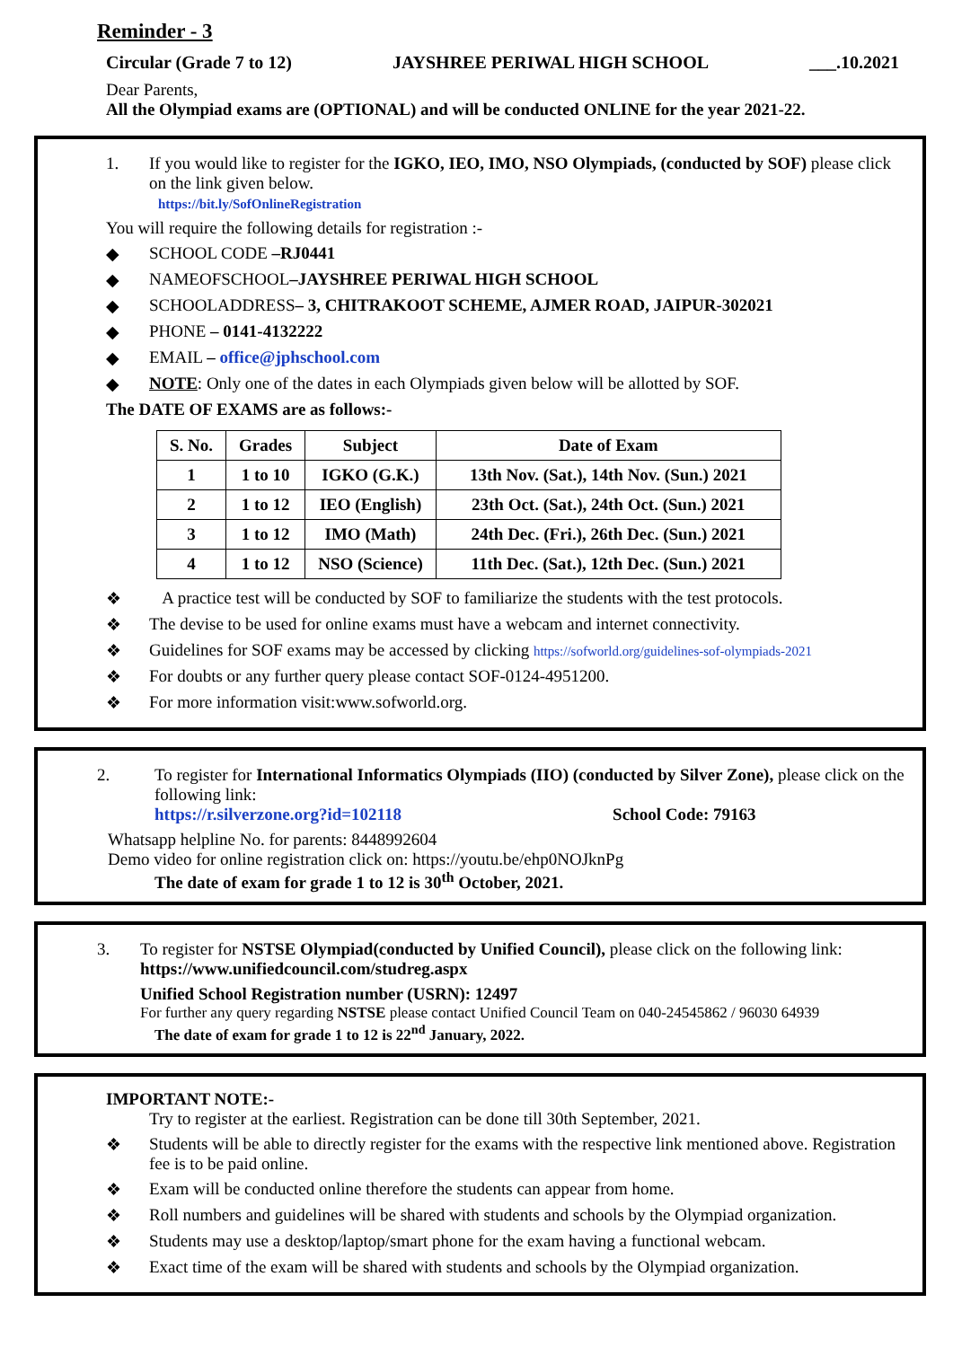Reminder - 3
Circular (Grade 7 to 12) JAYSHREE PERIWAL HIGH SCHOOL ___.10.2021
Dear Parents,
All the Olympiad exams are (OPTIONAL) and will be conducted ONLINE for the year 2021-22.
1. If you would like to register for the IGKO, IEO, IMO, NSO Olympiads, (conducted by SOF) please click on the link given below.
https://bit.ly/SofOnlineRegistration
You will require the following details for registration :-
◆ SCHOOL CODE –RJ0441
◆ NAMEOFSCHOOL–JAYSHREE PERIWAL HIGH SCHOOL
◆ SCHOOLADDRESS– 3, CHITRAKOOT SCHEME, AJMER ROAD, JAIPUR-302021
◆ PHONE – 0141-4132222
◆ EMAIL – office@jphschool.com
◆ NOTE: Only one of the dates in each Olympiads given below will be allotted by SOF.
The DATE OF EXAMS are as follows:-
| S. No. | Grades | Subject | Date of Exam |
| --- | --- | --- | --- |
| 1 | 1 to 10 | IGKO (G.K.) | 13th Nov. (Sat.), 14th Nov. (Sun.) 2021 |
| 2 | 1 to 12 | IEO (English) | 23th Oct. (Sat.), 24th Oct. (Sun.) 2021 |
| 3 | 1 to 12 | IMO (Math) | 24th Dec. (Fri.), 26th Dec. (Sun.) 2021 |
| 4 | 1 to 12 | NSO (Science) | 11th Dec. (Sat.), 12th Dec. (Sun.) 2021 |
❖ A practice test will be conducted by SOF to familiarize the students with the test protocols.
❖ The devise to be used for online exams must have a webcam and internet connectivity.
❖ Guidelines for SOF exams may be accessed by clicking https://sofworld.org/guidelines-sof-olympiads-2021
❖ For doubts or any further query please contact SOF-0124-4951200.
❖ For more information visit:www.sofworld.org.
2. To register for International Informatics Olympiads (IIO) (conducted by Silver Zone), please click on the following link:
https://r.silverzone.org?id=102118 School Code: 79163
Whatsapp helpline No. for parents: 8448992604
Demo video for online registration click on: https://youtu.be/ehp0NOJknPg
The date of exam for grade 1 to 12 is 30<sup>th</sup> October, 2021.
3. To register for NSTSE Olympiad(conducted by Unified Council), please click on the following link: https://www.unifiedcouncil.com/studreg.aspx
Unified School Registration number (USRN): 12497
For further any query regarding NSTSE please contact Unified Council Team on 040-24545862 / 96030 64939
The date of exam for grade 1 to 12 is 22<sup>nd</sup> January, 2022.
IMPORTANT NOTE:-
Try to register at the earliest. Registration can be done till 30th September, 2021.
❖ Students will be able to directly register for the exams with the respective link mentioned above. Registration fee is to be paid online.
❖ Exam will be conducted online therefore the students can appear from home.
❖ Roll numbers and guidelines will be shared with students and schools by the Olympiad organization.
❖ Students may use a desktop/laptop/smart phone for the exam having a functional webcam.
❖ Exact time of the exam will be shared with students and schools by the Olympiad organization.